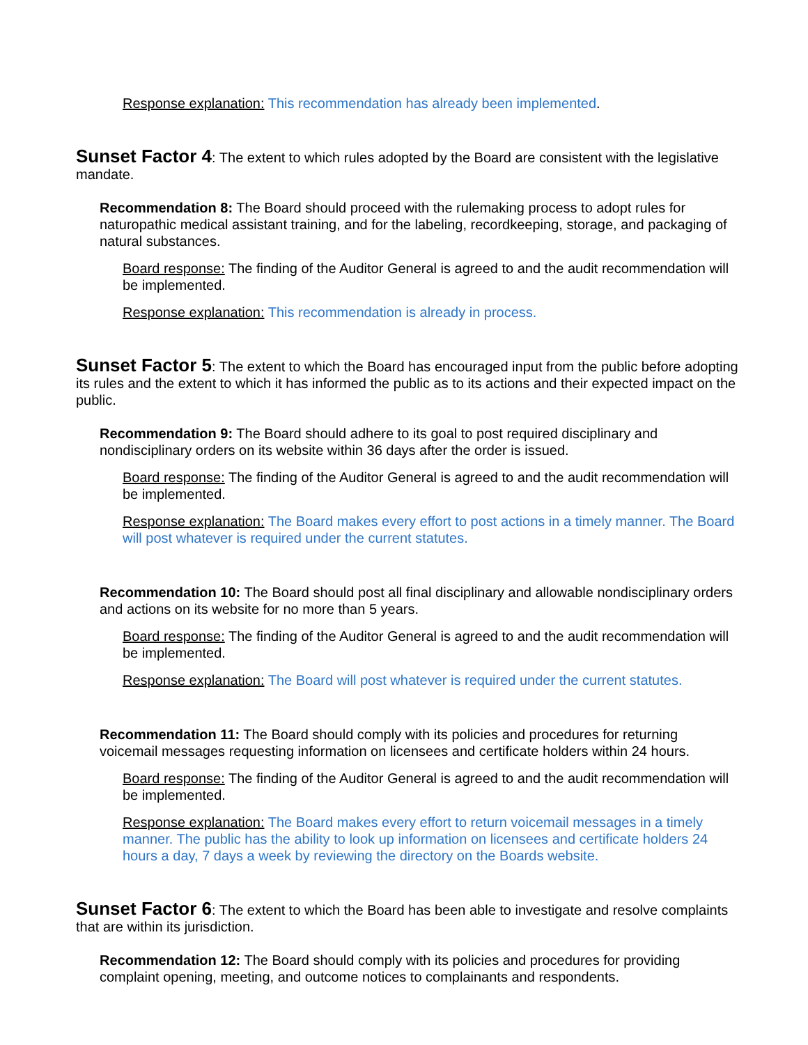Response explanation: This recommendation has already been implemented.
Sunset Factor 4: The extent to which rules adopted by the Board are consistent with the legislative mandate.
Recommendation 8: The Board should proceed with the rulemaking process to adopt rules for naturopathic medical assistant training, and for the labeling, recordkeeping, storage, and packaging of natural substances.
Board response: The finding of the Auditor General is agreed to and the audit recommendation will be implemented.
Response explanation: This recommendation is already in process.
Sunset Factor 5: The extent to which the Board has encouraged input from the public before adopting its rules and the extent to which it has informed the public as to its actions and their expected impact on the public.
Recommendation 9: The Board should adhere to its goal to post required disciplinary and nondisciplinary orders on its website within 36 days after the order is issued.
Board response: The finding of the Auditor General is agreed to and the audit recommendation will be implemented.
Response explanation: The Board makes every effort to post actions in a timely manner. The Board will post whatever is required under the current statutes.
Recommendation 10: The Board should post all final disciplinary and allowable nondisciplinary orders and actions on its website for no more than 5 years.
Board response: The finding of the Auditor General is agreed to and the audit recommendation will be implemented.
Response explanation: The Board will post whatever is required under the current statutes.
Recommendation 11: The Board should comply with its policies and procedures for returning voicemail messages requesting information on licensees and certificate holders within 24 hours.
Board response: The finding of the Auditor General is agreed to and the audit recommendation will be implemented.
Response explanation: The Board makes every effort to return voicemail messages in a timely manner. The public has the ability to look up information on licensees and certificate holders 24 hours a day, 7 days a week by reviewing the directory on the Boards website.
Sunset Factor 6: The extent to which the Board has been able to investigate and resolve complaints that are within its jurisdiction.
Recommendation 12: The Board should comply with its policies and procedures for providing complaint opening, meeting, and outcome notices to complainants and respondents.